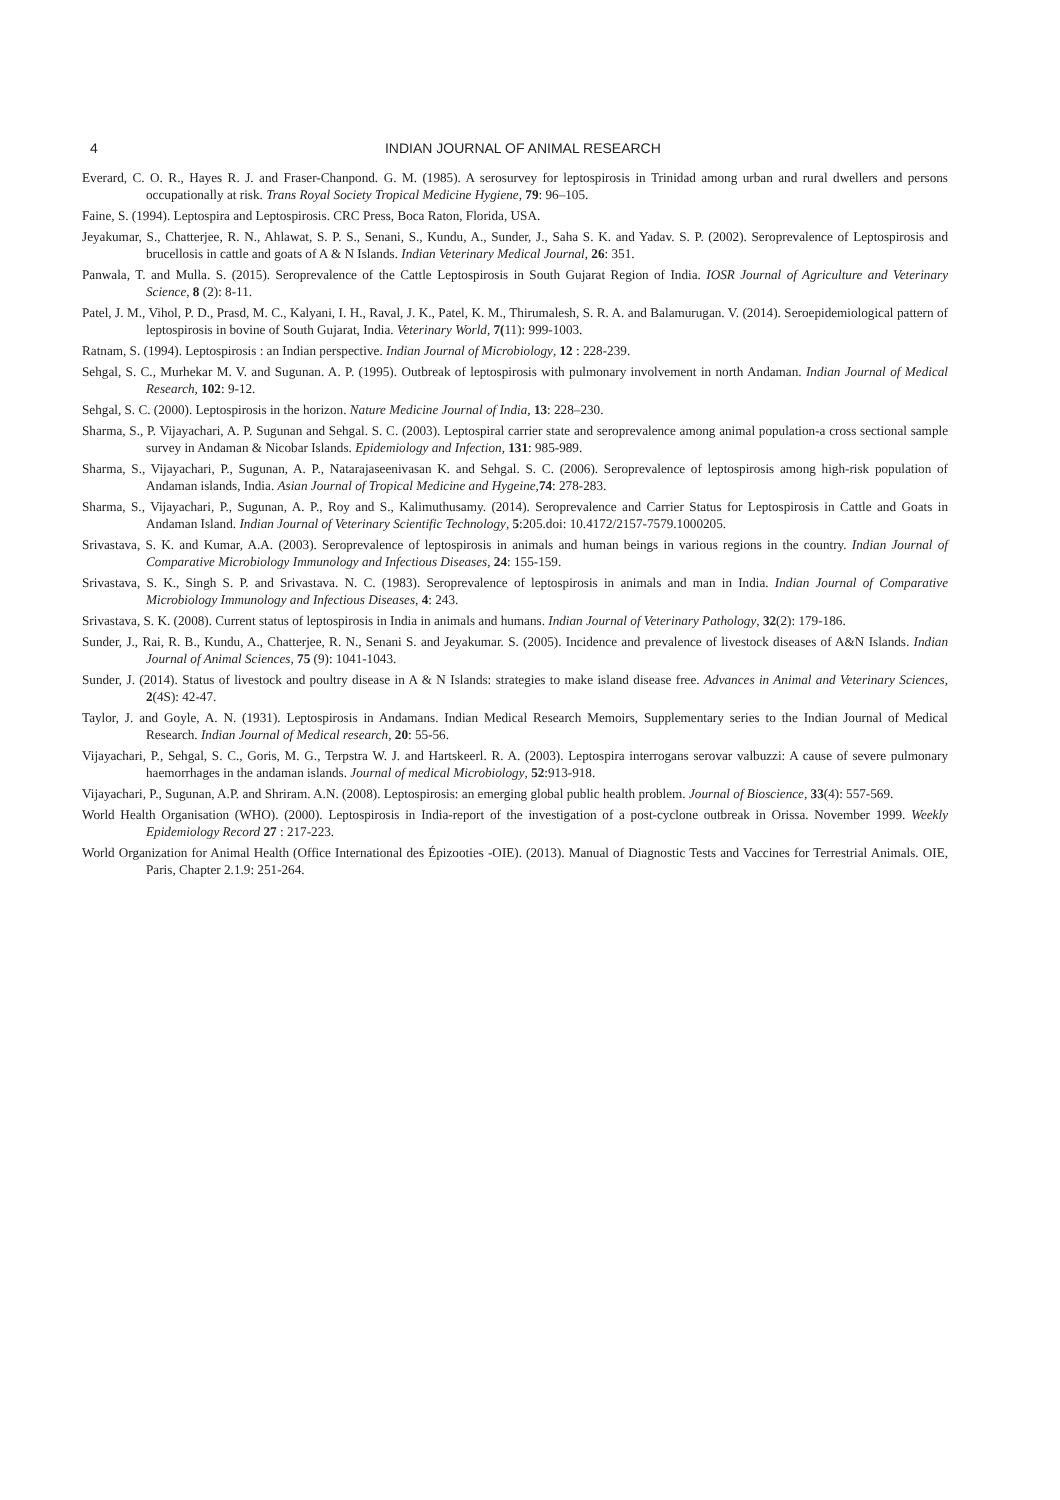4 INDIAN JOURNAL OF ANIMAL RESEARCH
Everard, C. O. R., Hayes R. J. and Fraser-Chanpond. G. M. (1985). A serosurvey for leptospirosis in Trinidad among urban and rural dwellers and persons occupationally at risk. Trans Royal Society Tropical Medicine Hygiene, 79: 96–105.
Faine, S. (1994). Leptospira and Leptospirosis. CRC Press, Boca Raton, Florida, USA.
Jeyakumar, S., Chatterjee, R. N., Ahlawat, S. P. S., Senani, S., Kundu, A., Sunder, J., Saha S. K. and Yadav. S. P. (2002). Seroprevalence of Leptospirosis and brucellosis in cattle and goats of A & N Islands. Indian Veterinary Medical Journal, 26: 351.
Panwala, T. and Mulla. S. (2015). Seroprevalence of the Cattle Leptospirosis in South Gujarat Region of India. IOSR Journal of Agriculture and Veterinary Science, 8 (2): 8-11.
Patel, J. M., Vihol, P. D., Prasd, M. C., Kalyani, I. H., Raval, J. K., Patel, K. M., Thirumalesh, S. R. A. and Balamurugan. V. (2014). Seroepidemiological pattern of leptospirosis in bovine of South Gujarat, India. Veterinary World, 7(11): 999-1003.
Ratnam, S. (1994). Leptospirosis : an Indian perspective. Indian Journal of Microbiology, 12 : 228-239.
Sehgal, S. C., Murhekar M. V. and Sugunan. A. P. (1995). Outbreak of leptospirosis with pulmonary involvement in north Andaman. Indian Journal of Medical Research, 102: 9-12.
Sehgal, S. C. (2000). Leptospirosis in the horizon. Nature Medicine Journal of India, 13: 228–230.
Sharma, S., P. Vijayachari, A. P. Sugunan and Sehgal. S. C. (2003). Leptospiral carrier state and seroprevalence among animal population-a cross sectional sample survey in Andaman & Nicobar Islands. Epidemiology and Infection, 131: 985-989.
Sharma, S., Vijayachari, P., Sugunan, A. P., Natarajaseenivasan K. and Sehgal. S. C. (2006). Seroprevalence of leptospirosis among high-risk population of Andaman islands, India. Asian Journal of Tropical Medicine and Hygeine, 74: 278-283.
Sharma, S., Vijayachari, P., Sugunan, A. P., Roy and S., Kalimuthusamy. (2014). Seroprevalence and Carrier Status for Leptospirosis in Cattle and Goats in Andaman Island. Indian Journal of Veterinary Scientific Technology, 5:205.doi: 10.4172/2157-7579.1000205.
Srivastava, S. K. and Kumar, A.A. (2003). Seroprevalence of leptospirosis in animals and human beings in various regions in the country. Indian Journal of Comparative Microbiology Immunology and Infectious Diseases, 24: 155-159.
Srivastava, S. K., Singh S. P. and Srivastava. N. C. (1983). Seroprevalence of leptospirosis in animals and man in India. Indian Journal of Comparative Microbiology Immunology and Infectious Diseases, 4: 243.
Srivastava, S. K. (2008). Current status of leptospirosis in India in animals and humans. Indian Journal of Veterinary Pathology, 32(2): 179-186.
Sunder, J., Rai, R. B., Kundu, A., Chatterjee, R. N., Senani S. and Jeyakumar. S. (2005). Incidence and prevalence of livestock diseases of A&N Islands. Indian Journal of Animal Sciences, 75 (9): 1041-1043.
Sunder, J. (2014). Status of livestock and poultry disease in A & N Islands: strategies to make island disease free. Advances in Animal and Veterinary Sciences, 2(4S): 42-47.
Taylor, J. and Goyle, A. N. (1931). Leptospirosis in Andamans. Indian Medical Research Memoirs, Supplementary series to the Indian Journal of Medical Research. Indian Journal of Medical research, 20: 55-56.
Vijayachari, P., Sehgal, S. C., Goris, M. G., Terpstra W. J. and Hartskeerl. R. A. (2003). Leptospira interrogans serovar valbuzzi: A cause of severe pulmonary haemorrhages in the andaman islands. Journal of medical Microbiology, 52:913-918.
Vijayachari, P., Sugunan, A.P. and Shriram. A.N. (2008). Leptospirosis: an emerging global public health problem. Journal of Bioscience, 33(4): 557-569.
World Health Organisation (WHO). (2000). Leptospirosis in India-report of the investigation of a post-cyclone outbreak in Orissa. November 1999. Weekly Epidemiology Record 27 : 217-223.
World Organization for Animal Health (Office International des Épizooties -OIE). (2013). Manual of Diagnostic Tests and Vaccines for Terrestrial Animals. OIE, Paris, Chapter 2.1.9: 251-264.